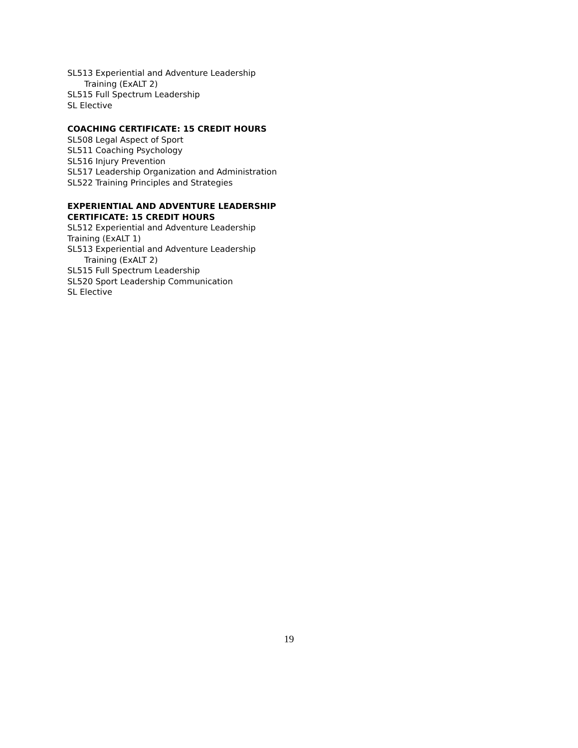SL513 Experiential and Adventure Leadership
Training (ExALT 2)
SL515 Full Spectrum Leadership
SL Elective
COACHING CERTIFICATE: 15 CREDIT HOURS
SL508 Legal Aspect of Sport
SL511 Coaching Psychology
SL516 Injury Prevention
SL517 Leadership Organization and Administration
SL522 Training Principles and Strategies
EXPERIENTIAL AND ADVENTURE LEADERSHIP
CERTIFICATE: 15 CREDIT HOURS
SL512 Experiential and Adventure Leadership
Training (ExALT 1)
SL513 Experiential and Adventure Leadership
Training (ExALT 2)
SL515 Full Spectrum Leadership
SL520 Sport Leadership Communication
SL Elective
19